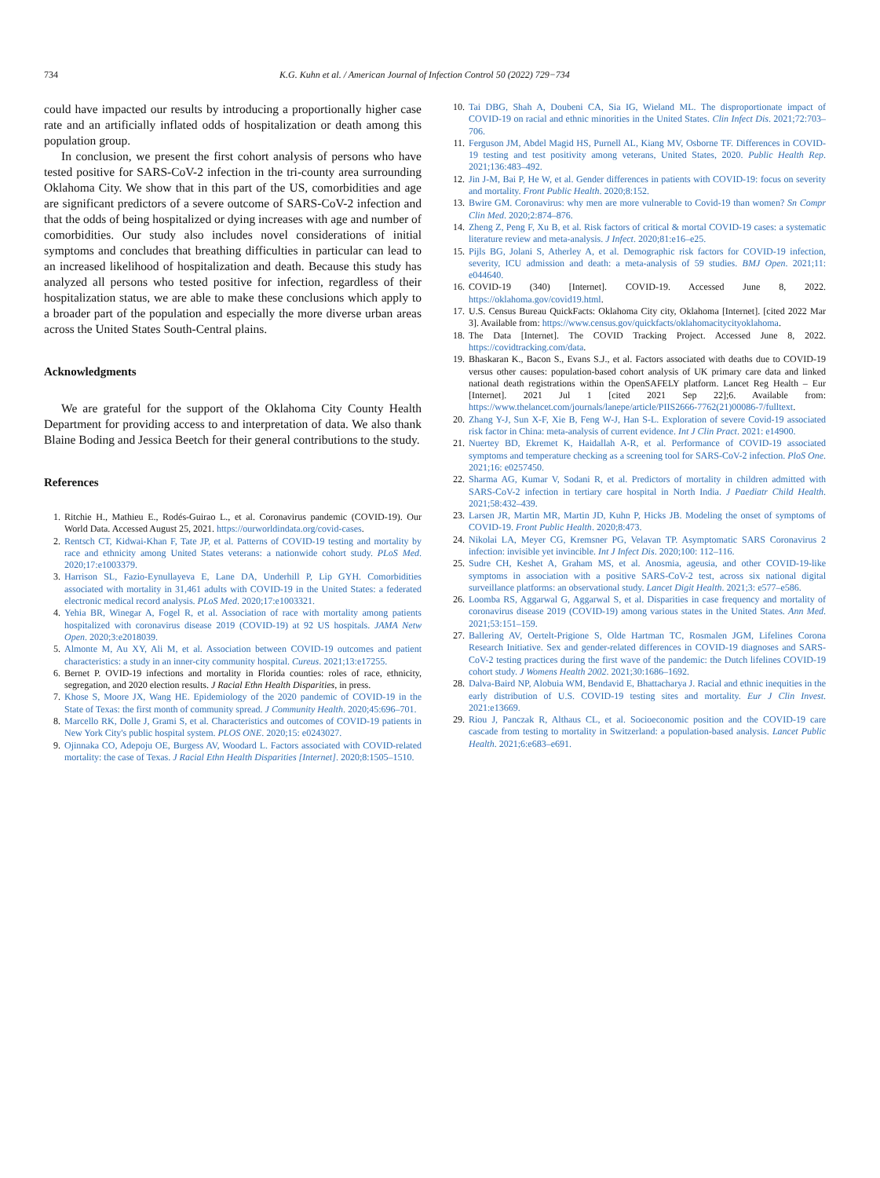734 K.G. Kuhn et al. / American Journal of Infection Control 50 (2022) 729−734
could have impacted our results by introducing a proportionally higher case rate and an artificially inflated odds of hospitalization or death among this population group.
In conclusion, we present the first cohort analysis of persons who have tested positive for SARS-CoV-2 infection in the tri-county area surrounding Oklahoma City. We show that in this part of the US, comorbidities and age are significant predictors of a severe outcome of SARS-CoV-2 infection and that the odds of being hospitalized or dying increases with age and number of comorbidities. Our study also includes novel considerations of initial symptoms and concludes that breathing difficulties in particular can lead to an increased likelihood of hospitalization and death. Because this study has analyzed all persons who tested positive for infection, regardless of their hospitalization status, we are able to make these conclusions which apply to a broader part of the population and especially the more diverse urban areas across the United States South-Central plains.
Acknowledgments
We are grateful for the support of the Oklahoma City County Health Department for providing access to and interpretation of data. We also thank Blaine Boding and Jessica Beetch for their general contributions to the study.
References
1. Ritchie H., Mathieu E., Rodés-Guirao L., et al. Coronavirus pandemic (COVID-19). Our World Data. Accessed August 25, 2021. https://ourworldindata.org/covid-cases.
2. Rentsch CT, Kidwai-Khan F, Tate JP, et al. Patterns of COVID-19 testing and mortality by race and ethnicity among United States veterans: a nationwide cohort study. PLoS Med. 2020;17:e1003379.
3. Harrison SL, Fazio-Eynullayeva E, Lane DA, Underhill P, Lip GYH. Comorbidities associated with mortality in 31,461 adults with COVID-19 in the United States: a federated electronic medical record analysis. PLoS Med. 2020;17:e1003321.
4. Yehia BR, Winegar A, Fogel R, et al. Association of race with mortality among patients hospitalized with coronavirus disease 2019 (COVID-19) at 92 US hospitals. JAMA Netw Open. 2020;3:e2018039.
5. Almonte M, Au XY, Ali M, et al. Association between COVID-19 outcomes and patient characteristics: a study in an inner-city community hospital. Cureus. 2021;13:e17255.
6. Bernet P. OVID-19 infections and mortality in Florida counties: roles of race, ethnicity, segregation, and 2020 election results. J Racial Ethn Health Disparities, in press.
7. Khose S, Moore JX, Wang HE. Epidemiology of the 2020 pandemic of COVID-19 in the State of Texas: the first month of community spread. J Community Health. 2020;45:696–701.
8. Marcello RK, Dolle J, Grami S, et al. Characteristics and outcomes of COVID-19 patients in New York City's public hospital system. PLOS ONE. 2020;15: e0243027.
9. Ojinnaka CO, Adepoju OE, Burgess AV, Woodard L. Factors associated with COVID-related mortality: the case of Texas. J Racial Ethn Health Disparities [Internet]. 2020;8:1505–1510.
10. Tai DBG, Shah A, Doubeni CA, Sia IG, Wieland ML. The disproportionate impact of COVID-19 on racial and ethnic minorities in the United States. Clin Infect Dis. 2021;72:703–706.
11. Ferguson JM, Abdel Magid HS, Purnell AL, Kiang MV, Osborne TF. Differences in COVID-19 testing and test positivity among veterans, United States, 2020. Public Health Rep. 2021;136:483–492.
12. Jin J-M, Bai P, He W, et al. Gender differences in patients with COVID-19: focus on severity and mortality. Front Public Health. 2020;8:152.
13. Bwire GM. Coronavirus: why men are more vulnerable to Covid-19 than women? Sn Compr Clin Med. 2020;2:874–876.
14. Zheng Z, Peng F, Xu B, et al. Risk factors of critical & mortal COVID-19 cases: a systematic literature review and meta-analysis. J Infect. 2020;81:e16–e25.
15. Pijls BG, Jolani S, Atherley A, et al. Demographic risk factors for COVID-19 infection, severity, ICU admission and death: a meta-analysis of 59 studies. BMJ Open. 2021;11: e044640.
16. COVID-19 (340) [Internet]. COVID-19. Accessed June 8, 2022. https://oklahoma.gov/covid19.html.
17. U.S. Census Bureau QuickFacts: Oklahoma City city, Oklahoma [Internet]. [cited 2022 Mar 3]. Available from: https://www.census.gov/quickfacts/oklahomacitycityoklahoma.
18. The Data [Internet]. The COVID Tracking Project. Accessed June 8, 2022. https://covidtracking.com/data.
19. Bhaskaran K., Bacon S., Evans S.J., et al. Factors associated with deaths due to COVID-19 versus other causes: population-based cohort analysis of UK primary care data and linked national death registrations within the OpenSAFELY platform. Lancet Reg Health – Eur [Internet]. 2021 Jul 1 [cited 2021 Sep 22];6. Available from: https://www.thelancet.com/journals/lanepe/article/PIIS2666-7762(21)00086-7/fulltext.
20. Zhang Y-J, Sun X-F, Xie B, Feng W-J, Han S-L. Exploration of severe Covid-19 associated risk factor in China: meta-analysis of current evidence. Int J Clin Pract. 2021: e14900.
21. Nuertey BD, Ekremet K, Haidallah A-R, et al. Performance of COVID-19 associated symptoms and temperature checking as a screening tool for SARS-CoV-2 infection. PloS One. 2021;16: e0257450.
22. Sharma AG, Kumar V, Sodani R, et al. Predictors of mortality in children admitted with SARS-CoV-2 infection in tertiary care hospital in North India. J Paediatr Child Health. 2021;58:432–439.
23. Larsen JR, Martin MR, Martin JD, Kuhn P, Hicks JB. Modeling the onset of symptoms of COVID-19. Front Public Health. 2020;8:473.
24. Nikolai LA, Meyer CG, Kremsner PG, Velavan TP. Asymptomatic SARS Coronavirus 2 infection: invisible yet invincible. Int J Infect Dis. 2020;100: 112–116.
25. Sudre CH, Keshet A, Graham MS, et al. Anosmia, ageusia, and other COVID-19-like symptoms in association with a positive SARS-CoV-2 test, across six national digital surveillance platforms: an observational study. Lancet Digit Health. 2021;3: e577–e586.
26. Loomba RS, Aggarwal G, Aggarwal S, et al. Disparities in case frequency and mortality of coronavirus disease 2019 (COVID-19) among various states in the United States. Ann Med. 2021;53:151–159.
27. Ballering AV, Oertelt-Prigione S, Olde Hartman TC, Rosmalen JGM, Lifelines Corona Research Initiative. Sex and gender-related differences in COVID-19 diagnoses and SARS-CoV-2 testing practices during the first wave of the pandemic: the Dutch lifelines COVID-19 cohort study. J Womens Health 2002. 2021;30:1686–1692.
28. Dalva-Baird NP, Alobuia WM, Bendavid E, Bhattacharya J. Racial and ethnic inequities in the early distribution of U.S. COVID-19 testing sites and mortality. Eur J Clin Invest. 2021:e13669.
29. Riou J, Panczak R, Althaus CL, et al. Socioeconomic position and the COVID-19 care cascade from testing to mortality in Switzerland: a population-based analysis. Lancet Public Health. 2021;6:e683–e691.